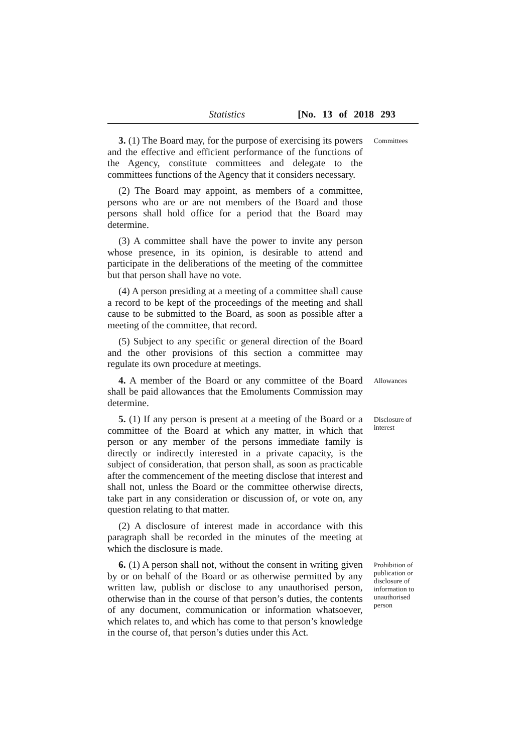Statistics [No. 13 of 2018 293
3. (1) The Board may, for the purpose of exercising its powers and the effective and efficient performance of the functions of the Agency, constitute committees and delegate to the committees functions of the Agency that it considers necessary.
(2) The Board may appoint, as members of a committee, persons who are or are not members of the Board and those persons shall hold office for a period that the Board may determine.
(3) A committee shall have the power to invite any person whose presence, in its opinion, is desirable to attend and participate in the deliberations of the meeting of the committee but that person shall have no vote.
(4) A person presiding at a meeting of a committee shall cause a record to be kept of the proceedings of the meeting and shall cause to be submitted to the Board, as soon as possible after a meeting of the committee, that record.
(5) Subject to any specific or general direction of the Board and the other provisions of this section a committee may regulate its own procedure at meetings.
Committees
4. A member of the Board or any committee of the Board shall be paid allowances that the Emoluments Commission may determine.
Allowances
5. (1) If any person is present at a meeting of the Board or a committee of the Board at which any matter, in which that person or any member of the persons immediate family is directly or indirectly interested in a private capacity, is the subject of consideration, that person shall, as soon as practicable after the commencement of the meeting disclose that interest and shall not, unless the Board or the committee otherwise directs, take part in any consideration or discussion of, or vote on, any question relating to that matter.
(2) A disclosure of interest made in accordance with this paragraph shall be recorded in the minutes of the meeting at which the disclosure is made.
Disclosure of interest
6. (1) A person shall not, without the consent in writing given by or on behalf of the Board or as otherwise permitted by any written law, publish or disclose to any unauthorised person, otherwise than in the course of that person’s duties, the contents of any document, communication or information whatsoever, which relates to, and which has come to that person’s knowledge in the course of, that person’s duties under this Act.
Prohibition of publication or disclosure of information to unauthorised person